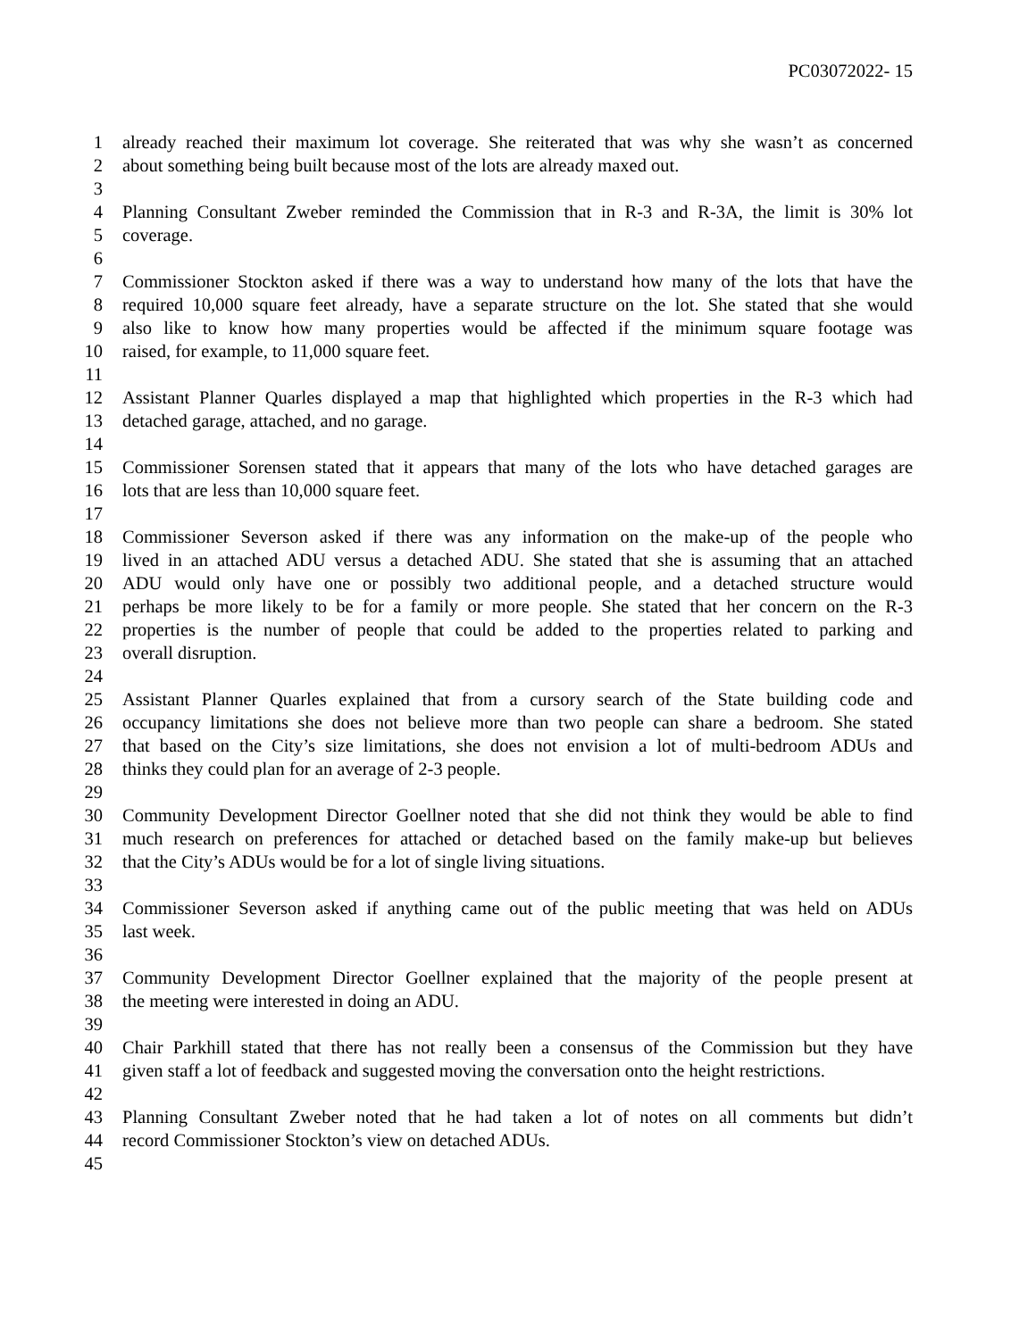PC03072022- 15
1 already reached their maximum lot coverage. She reiterated that was why she wasn’t as concerned
2 about something being built because most of the lots are already maxed out.
3
4 Planning Consultant Zweber reminded the Commission that in R-3 and R-3A, the limit is 30% lot
5 coverage.
6
7 Commissioner Stockton asked if there was a way to understand how many of the lots that have the
8 required 10,000 square feet already, have a separate structure on the lot. She stated that she would
9 also like to know how many properties would be affected if the minimum square footage was
10 raised, for example, to 11,000 square feet.
11
12 Assistant Planner Quarles displayed a map that highlighted which properties in the R-3 which had
13 detached garage, attached, and no garage.
14
15 Commissioner Sorensen stated that it appears that many of the lots who have detached garages are
16 lots that are less than 10,000 square feet.
17
18 Commissioner Severson asked if there was any information on the make-up of the people who
19 lived in an attached ADU versus a detached ADU. She stated that she is assuming that an attached
20 ADU would only have one or possibly two additional people, and a detached structure would
21 perhaps be more likely to be for a family or more people. She stated that her concern on the R-3
22 properties is the number of people that could be added to the properties related to parking and
23 overall disruption.
24
25 Assistant Planner Quarles explained that from a cursory search of the State building code and
26 occupancy limitations she does not believe more than two people can share a bedroom. She stated
27 that based on the City’s size limitations, she does not envision a lot of multi-bedroom ADUs and
28 thinks they could plan for an average of 2-3 people.
29
30 Community Development Director Goellner noted that she did not think they would be able to find
31 much research on preferences for attached or detached based on the family make-up but believes
32 that the City’s ADUs would be for a lot of single living situations.
33
34 Commissioner Severson asked if anything came out of the public meeting that was held on ADUs
35 last week.
36
37 Community Development Director Goellner explained that the majority of the people present at
38 the meeting were interested in doing an ADU.
39
40 Chair Parkhill stated that there has not really been a consensus of the Commission but they have
41 given staff a lot of feedback and suggested moving the conversation onto the height restrictions.
42
43 Planning Consultant Zweber noted that he had taken a lot of notes on all comments but didn’t
44 record Commissioner Stockton’s view on detached ADUs.
45